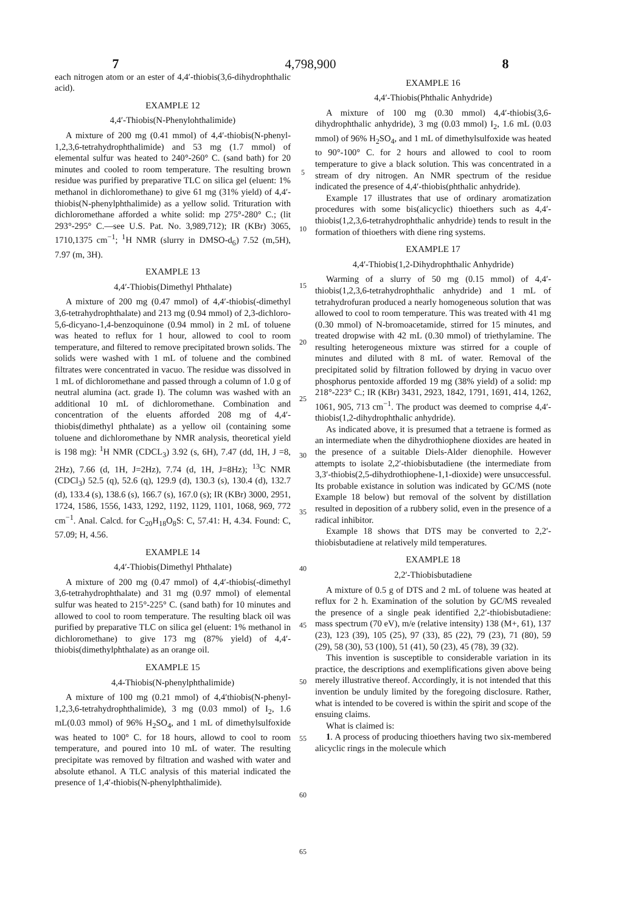7 4,798,900 8
each nitrogen atom or an ester of 4,4′-thiobis(3,6-dihydrophthalic acid).
EXAMPLE 12
4,4′-Thiobis(N-Phenylohthalimide)
A mixture of 200 mg (0.41 mmol) of 4,4′-thiobis(N-phenyl-1,2,3,6-tetrahydrophthalimide) and 53 mg (1.7 mmol) of elemental sulfur was heated to 240°-260° C. (sand bath) for 20 minutes and cooled to room temperature. The resulting brown residue was purified by preparative TLC on silica gel (eluent: 1% methanol in dichloromethane) to give 61 mg (31% yield) of 4,4′-thiobis(N-phenylphthalimide) as a yellow solid. Trituration with dichloromethane afforded a white solid: mp 275°-280° C.; (lit 293°-295° C.—see U.S. Pat. No. 3,989,712); IR (KBr) 3065, 1710,1375 cm<sup>−1</sup>; <sup>1</sup>H NMR (slurry in DMSO-d<sub>6</sub>) 7.52 (m,5H), 7.97 (m, 3H).
EXAMPLE 13
4,4′-Thiobis(Dimethyl Phthalate)
A mixture of 200 mg (0.47 mmol) of 4,4′-thiobis(-dimethyl 3,6-tetrahydrophthalate) and 213 mg (0.94 mmol) of 2,3-dichloro-5,6-dicyano-1,4-benzoquinone (0.94 mmol) in 2 mL of toluene was heated to reflux for 1 hour, allowed to cool to room temperature, and filtered to remove precipitated brown solids. The solids were washed with 1 mL of toluene and the combined filtrates were concentrated in vacuo. The residue was dissolved in 1 mL of dichloromethane and passed through a column of 1.0 g of neutral alumina (act. grade I). The column was washed with an additional 10 mL of dichloromethane. Combination and concentration of the eluents afforded 208 mg of 4,4′-thiobis(dimethyl phthalate) as a yellow oil (containing some toluene and dichloromethane by NMR analysis, theoretical yield is 198 mg): <sup>1</sup>H NMR (CDCL<sub>3</sub>) 3.92 (s, 6H), 7.47 (dd, 1H, J =8, 2Hz), 7.66 (d, 1H, J=2Hz), 7.74 (d, 1H, J=8Hz); <sup>13</sup>C NMR (CDCl<sub>3</sub>) 52.5 (q), 52.6 (q), 129.9 (d), 130.3 (s), 130.4 (d), 132.7 (d), 133.4 (s), 138.6 (s), 166.7 (s), 167.0 (s); IR (KBr) 3000, 2951, 1724, 1586, 1556, 1433, 1292, 1192, 1129, 1101, 1068, 969, 772 cm<sup>−1</sup>. Anal. Calcd. for C<sub>20</sub>H<sub>18</sub>O<sub>8</sub>S: C, 57.41: H, 4.34. Found: C, 57.09; H, 4.56.
EXAMPLE 14
4,4′-Thiobis(Dimethyl Phthalate)
A mixture of 200 mg (0.47 mmol) of 4,4′-thiobis(-dimethyl 3,6-tetrahydrophthalate) and 31 mg (0.97 mmol) of elemental sulfur was heated to 215°-225° C. (sand bath) for 10 minutes and allowed to cool to room temperature. The resulting black oil was purified by preparative TLC on silica gel (eluent: 1% methanol in dichloromethane) to give 173 mg (87% yield) of 4,4′-thiobis(dimethylphthalate) as an orange oil.
EXAMPLE 15
4,4-Thiobis(N-phenylphthalimide)
A mixture of 100 mg (0.21 mmol) of 4,4′thiobis(N-phenyl- 1,2,3,6-tetrahydrophthalimide), 3 mg (0.03 mmol) of I<sub>2</sub>, 1.6 mL(0.03 mmol) of 96% H<sub>2</sub>SO<sub>4</sub>, and 1 mL of dimethylsulfoxide was heated to 100° C. for 18 hours, allowd to cool to room temperature, and poured into 10 mL of water. The resulting precipitate was removed by filtration and washed with water and absolute ethanol. A TLC analysis of this material indicated the presence of 1,4′-thiobis(N-phenylphthalimide).
5
10
15
20
25
30
35
40
45
50
55
60
65
EXAMPLE 16
4,4′-Thiobis(Phthalic Anhydride)
A mixture of 100 mg (0.30 mmol) 4,4′-thiobis(3,6-dihydrophthalic anhydride), 3 mg (0.03 mmol) I<sub>2</sub>, 1.6 mL (0.03 mmol) of 96% H<sub>2</sub>SO<sub>4</sub>, and 1 mL of dimethylsulfoxide was heated to 90°-100° C. for 2 hours and allowed to cool to room temperature to give a black solution. This was concentrated in a stream of dry nitrogen. An NMR spectrum of the residue indicated the presence of 4,4′-thiobis(phthalic anhydride).
Example 17 illustrates that use of ordinary aromatization procedures with some bis(alicyclic) thioethers such as 4,4′-thiobis(1,2,3,6-tetrahydrophthalic anhydride) tends to result in the formation of thioethers with diene ring systems.
EXAMPLE 17
4,4′-Thiobis(1,2-Dihydrophthalic Anhydride)
Warming of a slurry of 50 mg (0.15 mmol) of 4,4′-thiobis(1,2,3,6-tetrahydrophthalic anhydride) and 1 mL of tetrahydrofuran produced a nearly homogeneous solution that was allowed to cool to room temperature. This was treated with 41 mg (0.30 mmol) of N-bromoacetamide, stirred for 15 minutes, and treated dropwise with 42 mL (0.30 mmol) of triethylamine. The resulting heterogeneous mixture was stirred for a couple of minutes and diluted with 8 mL of water. Removal of the precipitated solid by filtration followed by drying in vacuo over phosphorus pentoxide afforded 19 mg (38% yield) of a solid: mp 218°-223° C.; IR (KBr) 3431, 2923, 1842, 1791, 1691, 414, 1262, 1061, 905, 713 cm<sup>−1</sup>. The product was deemed to comprise 4,4′-thiobis(1,2-dihydrophthalic anhydride).
As indicated above, it is presumed that a tetraene is formed as an intermediate when the dihydrothiophene dioxides are heated in the presence of a suitable Diels-Alder dienophile. However attempts to isolate 2,2′-thiobisbutadiene (the intermediate from 3,3′-thiobis(2,5-dihydrothiophene-1,1-dioxide) were unsuccessful. Its probable existance in solution was indicated by GC/MS (note Example 18 below) but removal of the solvent by distillation resulted in deposition of a rubbery solid, even in the presence of a radical inhibitor.
Example 18 shows that DTS may be converted to 2,2′-thiobisbutadiene at relatively mild temperatures.
EXAMPLE 18
2,2′-Thiobisbutadiene
A mixture of 0.5 g of DTS and 2 mL of toluene was heated at reflux for 2 h. Examination of the solution by GC/MS revealed the presence of a single peak identified 2,2′-thiobisbutadiene: mass spectrum (70 eV), m/e (relative intensity) 138 (M+, 61), 137 (23), 123 (39), 105 (25), 97 (33), 85 (22), 79 (23), 71 (80), 59 (29), 58 (30), 53 (100), 51 (41), 50 (23), 45 (78), 39 (32).
This invention is susceptible to considerable variation in its practice, the descriptions and exemplifications given above being merely illustrative thereof. Accordingly, it is not intended that this invention be unduly limited by the foregoing disclosure. Rather, what is intended to be covered is within the spirit and scope of the ensuing claims.
What is claimed is:
1. A process of producing thioethers having two six-membered alicyclic rings in the molecule which